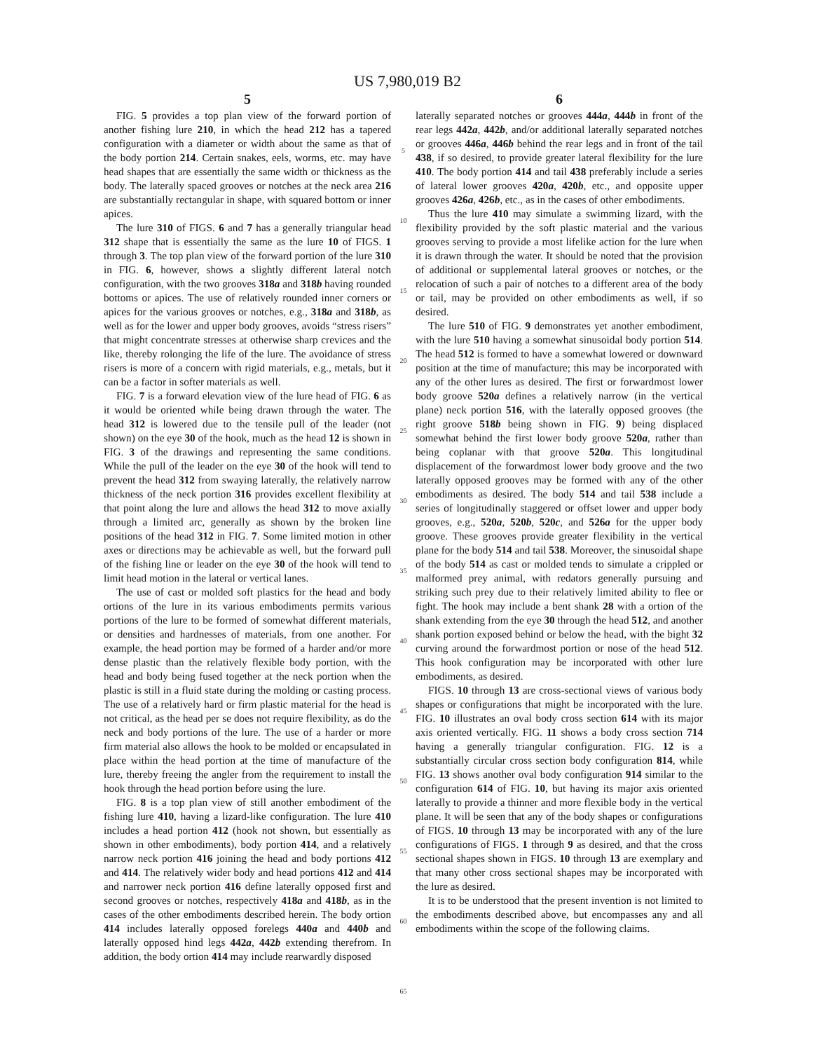US 7,980,019 B2
5
FIG. 5 provides a top plan view of the forward portion of another fishing lure 210, in which the head 212 has a tapered configuration with a diameter or width about the same as that of the body portion 214. Certain snakes, eels, worms, etc. may have head shapes that are essentially the same width or thickness as the body. The laterally spaced grooves or notches at the neck area 216 are substantially rectangular in shape, with squared bottom or inner apices.
The lure 310 of FIGS. 6 and 7 has a generally triangular head 312 shape that is essentially the same as the lure 10 of FIGS. 1 through 3. The top plan view of the forward portion of the lure 310 in FIG. 6, however, shows a slightly different lateral notch configuration, with the two grooves 318a and 318b having rounded bottoms or apices. The use of relatively rounded inner corners or apices for the various grooves or notches, e.g., 318a and 318b, as well as for the lower and upper body grooves, avoids “stress risers” that might concentrate stresses at otherwise sharp crevices and the like, thereby rolonging the life of the lure. The avoidance of stress risers is more of a concern with rigid materials, e.g., metals, but it can be a factor in softer materials as well.
FIG. 7 is a forward elevation view of the lure head of FIG. 6 as it would be oriented while being drawn through the water. The head 312 is lowered due to the tensile pull of the leader (not shown) on the eye 30 of the hook, much as the head 12 is shown in FIG. 3 of the drawings and representing the same conditions. While the pull of the leader on the eye 30 of the hook will tend to prevent the head 312 from swaying laterally, the relatively narrow thickness of the neck portion 316 provides excellent flexibility at that point along the lure and allows the head 312 to move axially through a limited arc, generally as shown by the broken line positions of the head 312 in FIG. 7. Some limited motion in other axes or directions may be achievable as well, but the forward pull of the fishing line or leader on the eye 30 of the hook will tend to limit head motion in the lateral or vertical lanes.
The use of cast or molded soft plastics for the head and body ortions of the lure in its various embodiments permits various portions of the lure to be formed of somewhat different materials, or densities and hardnesses of materials, from one another. For example, the head portion may be formed of a harder and/or more dense plastic than the relatively flexible body portion, with the head and body being fused together at the neck portion when the plastic is still in a fluid state during the molding or casting process. The use of a relatively hard or firm plastic material for the head is not critical, as the head per se does not require flexibility, as do the neck and body portions of the lure. The use of a harder or more firm material also allows the hook to be molded or encapsulated in place within the head portion at the time of manufacture of the lure, thereby freeing the angler from the requirement to install the hook through the head portion before using the lure.
FIG. 8 is a top plan view of still another embodiment of the fishing lure 410, having a lizard-like configuration. The lure 410 includes a head portion 412 (hook not shown, but essentially as shown in other embodiments), body portion 414, and a relatively narrow neck portion 416 joining the head and body portions 412 and 414. The relatively wider body and head portions 412 and 414 and narrower neck portion 416 define laterally opposed first and second grooves or notches, respectively 418a and 418b, as in the cases of the other embodiments described herein. The body ortion 414 includes laterally opposed forelegs 440a and 440b and laterally opposed hind legs 442a, 442b extending therefrom. In addition, the body ortion 414 may include rearwardly disposed
5
10
15
20
25
30
35
40
45
50
55
60
65
6
laterally separated notches or grooves 444a, 444b in front of the rear legs 442a, 442b, and/or additional laterally separated notches or grooves 446a, 446b behind the rear legs and in front of the tail 438, if so desired, to provide greater lateral flexibility for the lure 410. The body portion 414 and tail 438 preferably include a series of lateral lower grooves 420a, 420b, etc., and opposite upper grooves 426a, 426b, etc., as in the cases of other embodiments.
Thus the lure 410 may simulate a swimming lizard, with the flexibility provided by the soft plastic material and the various grooves serving to provide a most lifelike action for the lure when it is drawn through the water. It should be noted that the provision of additional or supplemental lateral grooves or notches, or the relocation of such a pair of notches to a different area of the body or tail, may be provided on other embodiments as well, if so desired.
The lure 510 of FIG. 9 demonstrates yet another embodiment, with the lure 510 having a somewhat sinusoidal body portion 514. The head 512 is formed to have a somewhat lowered or downward position at the time of manufacture; this may be incorporated with any of the other lures as desired. The first or forwardmost lower body groove 520a defines a relatively narrow (in the vertical plane) neck portion 516, with the laterally opposed grooves (the right groove 518b being shown in FIG. 9) being displaced somewhat behind the first lower body groove 520a, rather than being coplanar with that groove 520a. This longitudinal displacement of the forwardmost lower body groove and the two laterally opposed grooves may be formed with any of the other embodiments as desired. The body 514 and tail 538 include a series of longitudinally staggered or offset lower and upper body grooves, e.g., 520a, 520b, 520c, and 526a for the upper body groove. These grooves provide greater flexibility in the vertical plane for the body 514 and tail 538. Moreover, the sinusoidal shape of the body 514 as cast or molded tends to simulate a crippled or malformed prey animal, with redators generally pursuing and striking such prey due to their relatively limited ability to flee or fight. The hook may include a bent shank 28 with a ortion of the shank extending from the eye 30 through the head 512, and another shank portion exposed behind or below the head, with the bight 32 curving around the forwardmost portion or nose of the head 512. This hook configuration may be incorporated with other lure embodiments, as desired.
FIGS. 10 through 13 are cross-sectional views of various body shapes or configurations that might be incorporated with the lure. FIG. 10 illustrates an oval body cross section 614 with its major axis oriented vertically. FIG. 11 shows a body cross section 714 having a generally triangular configuration. FIG. 12 is a substantially circular cross section body configuration 814, while FIG. 13 shows another oval body configuration 914 similar to the configuration 614 of FIG. 10, but having its major axis oriented laterally to provide a thinner and more flexible body in the vertical plane. It will be seen that any of the body shapes or configurations of FIGS. 10 through 13 may be incorporated with any of the lure configurations of FIGS. 1 through 9 as desired, and that the cross sectional shapes shown in FIGS. 10 through 13 are exemplary and that many other cross sectional shapes may be incorporated with the lure as desired.
It is to be understood that the present invention is not limited to the embodiments described above, but encompasses any and all embodiments within the scope of the following claims.